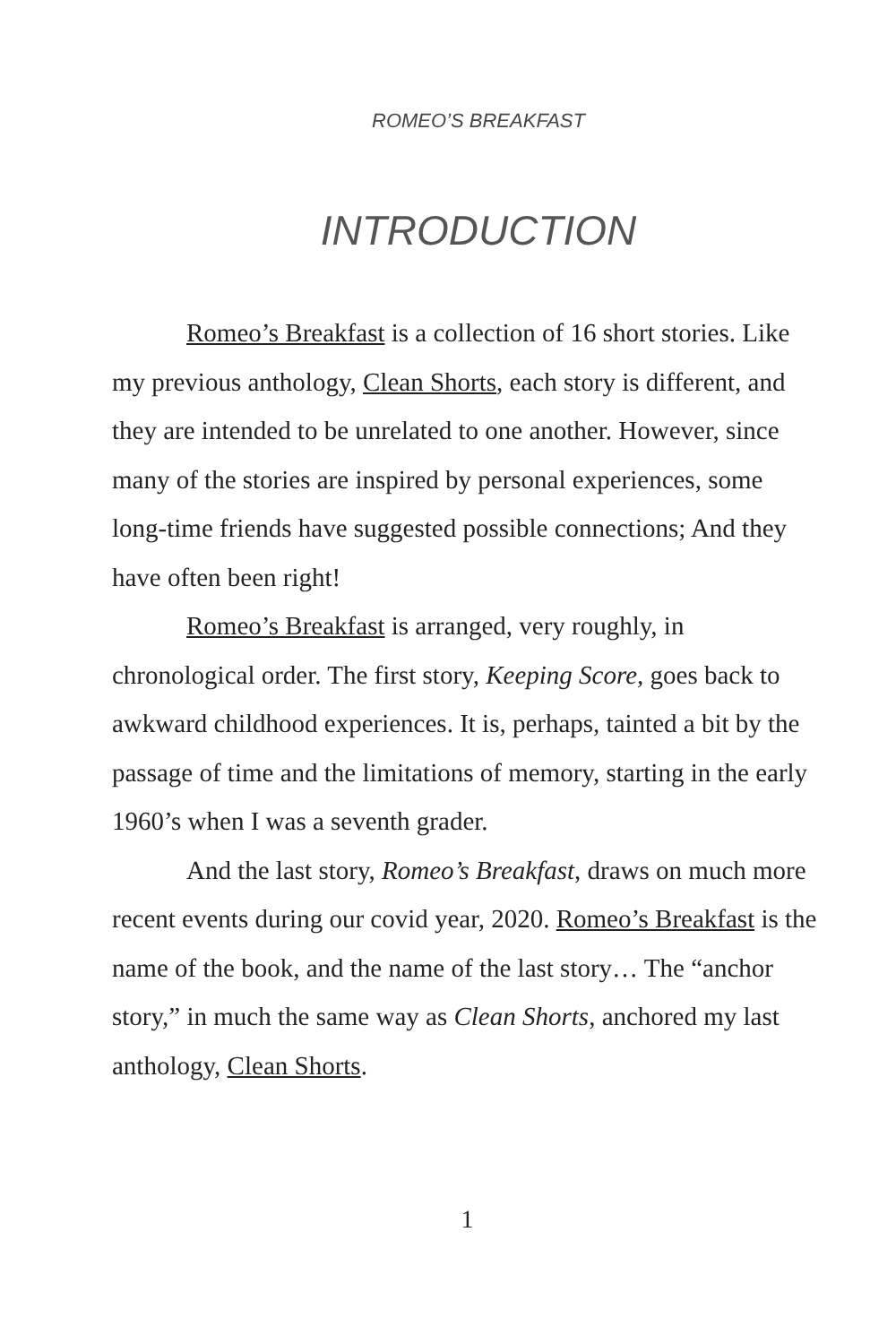ROMEO’S BREAKFAST
INTRODUCTION
Romeo’s Breakfast is a collection of 16 short stories. Like my previous anthology, Clean Shorts, each story is different, and they are intended to be unrelated to one another. However, since many of the stories are inspired by personal experiences, some long-time friends have suggested possible connections; And they have often been right!
Romeo’s Breakfast is arranged, very roughly, in chronological order. The first story, Keeping Score, goes back to awkward childhood experiences. It is, perhaps, tainted a bit by the passage of time and the limitations of memory, starting in the early 1960’s when I was a seventh grader.
And the last story, Romeo’s Breakfast, draws on much more recent events during our covid year, 2020. Romeo’s Breakfast is the name of the book, and the name of the last story… The “anchor story,” in much the same way as Clean Shorts, anchored my last anthology, Clean Shorts.
1